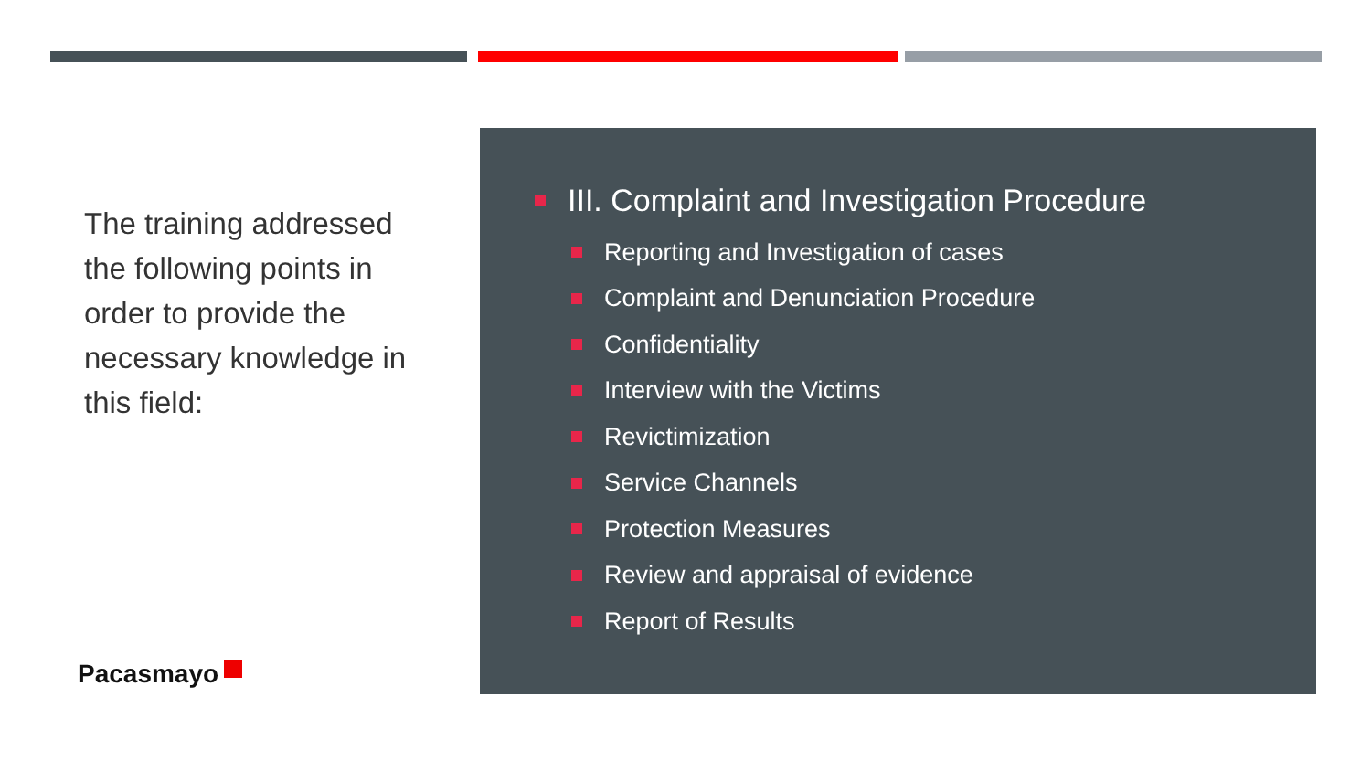The training addressed the following points in order to provide the necessary knowledge in this field:
Pacasmayo
III. Complaint and Investigation Procedure
Reporting and Investigation of cases
Complaint and Denunciation Procedure
Confidentiality
Interview with the Victims
Revictimization
Service Channels
Protection Measures
Review and appraisal of evidence
Report of Results